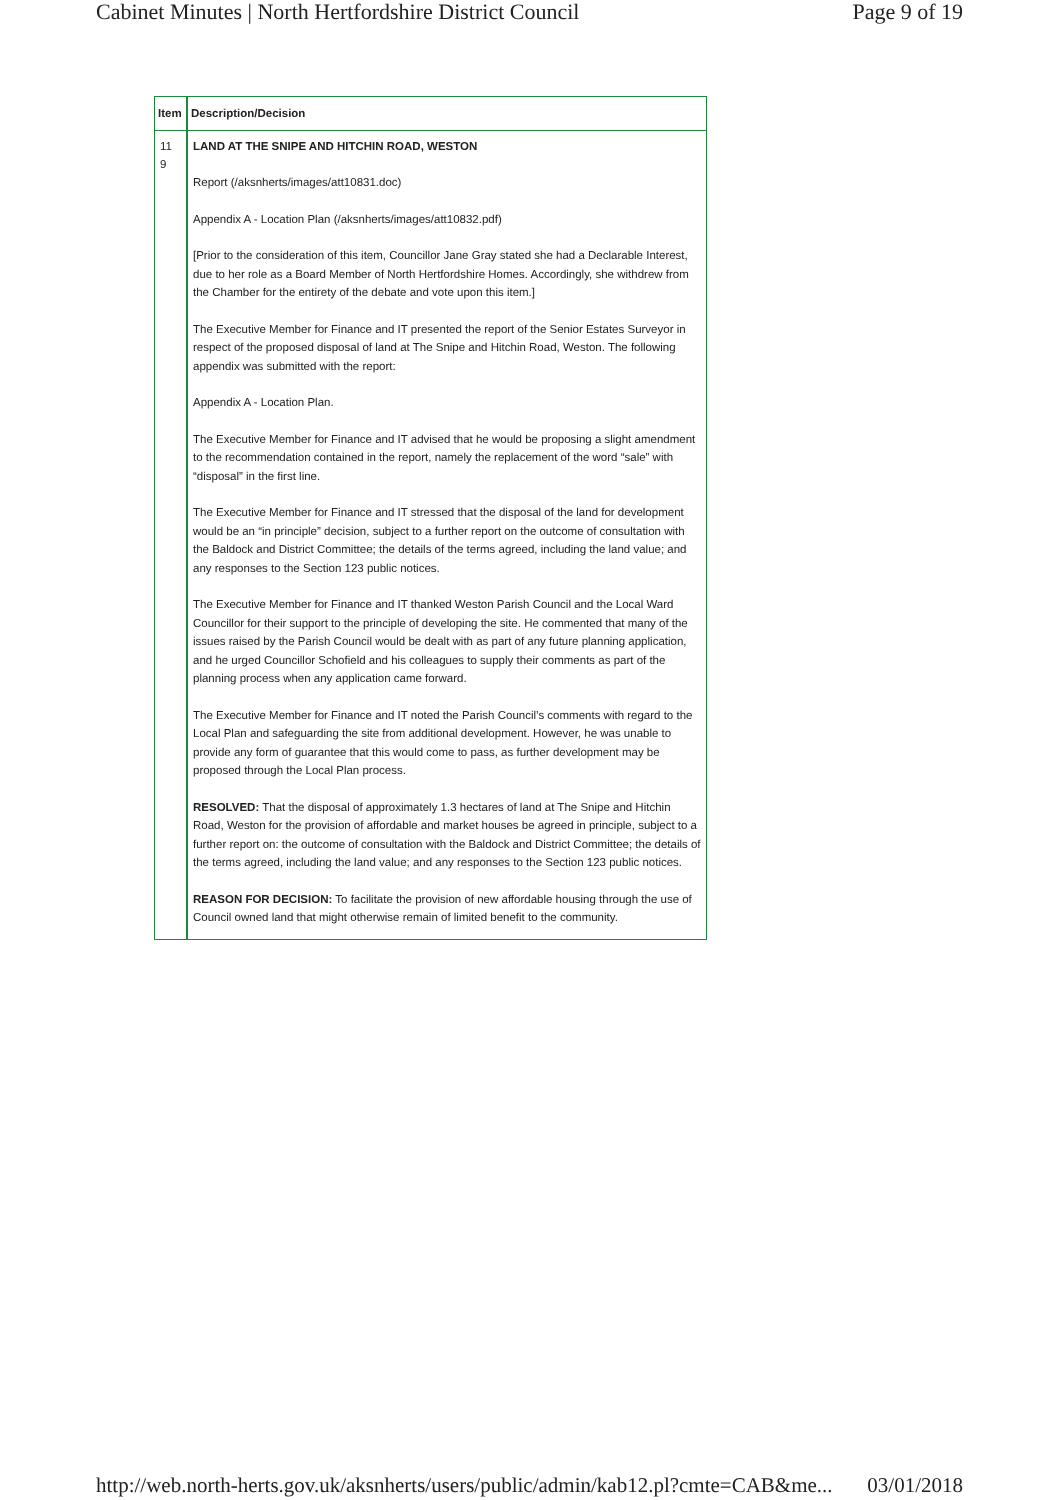Cabinet Minutes | North Hertfordshire District Council Page 9 of 19
| Item | Description/Decision |
| --- | --- |
| 11 9 | LAND AT THE SNIPE AND HITCHIN ROAD, WESTON Report (/aksnherts/images/att10831.doc) Appendix A - Location Plan (/aksnherts/images/att10832.pdf) [Prior to the consideration of this item, Councillor Jane Gray stated she had a Declarable Interest, due to her role as a Board Member of North Hertfordshire Homes. Accordingly, she withdrew from the Chamber for the entirety of the debate and vote upon this item.] The Executive Member for Finance and IT presented the report of the Senior Estates Surveyor in respect of the proposed disposal of land at The Snipe and Hitchin Road, Weston. The following appendix was submitted with the report: Appendix A - Location Plan. The Executive Member for Finance and IT advised that he would be proposing a slight amendment to the recommendation contained in the report, namely the replacement of the word “sale” with “disposal” in the first line. The Executive Member for Finance and IT stressed that the disposal of the land for development would be an “in principle” decision, subject to a further report on the outcome of consultation with the Baldock and District Committee; the details of the terms agreed, including the land value; and any responses to the Section 123 public notices. The Executive Member for Finance and IT thanked Weston Parish Council and the Local Ward Councillor for their support to the principle of developing the site. He commented that many of the issues raised by the Parish Council would be dealt with as part of any future planning application, and he urged Councillor Schofield and his colleagues to supply their comments as part of the planning process when any application came forward. The Executive Member for Finance and IT noted the Parish Council’s comments with regard to the Local Plan and safeguarding the site from additional development. However, he was unable to provide any form of guarantee that this would come to pass, as further development may be proposed through the Local Plan process. RESOLVED: That the disposal of approximately 1.3 hectares of land at The Snipe and Hitchin Road, Weston for the provision of affordable and market houses be agreed in principle, subject to a further report on: the outcome of consultation with the Baldock and District Committee; the details of the terms agreed, including the land value; and any responses to the Section 123 public notices. REASON FOR DECISION: To facilitate the provision of new affordable housing through the use of Council owned land that might otherwise remain of limited benefit to the community. |
http://web.north-herts.gov.uk/aksnherts/users/public/admin/kab12.pl?cmte=CAB&me... 03/01/2018